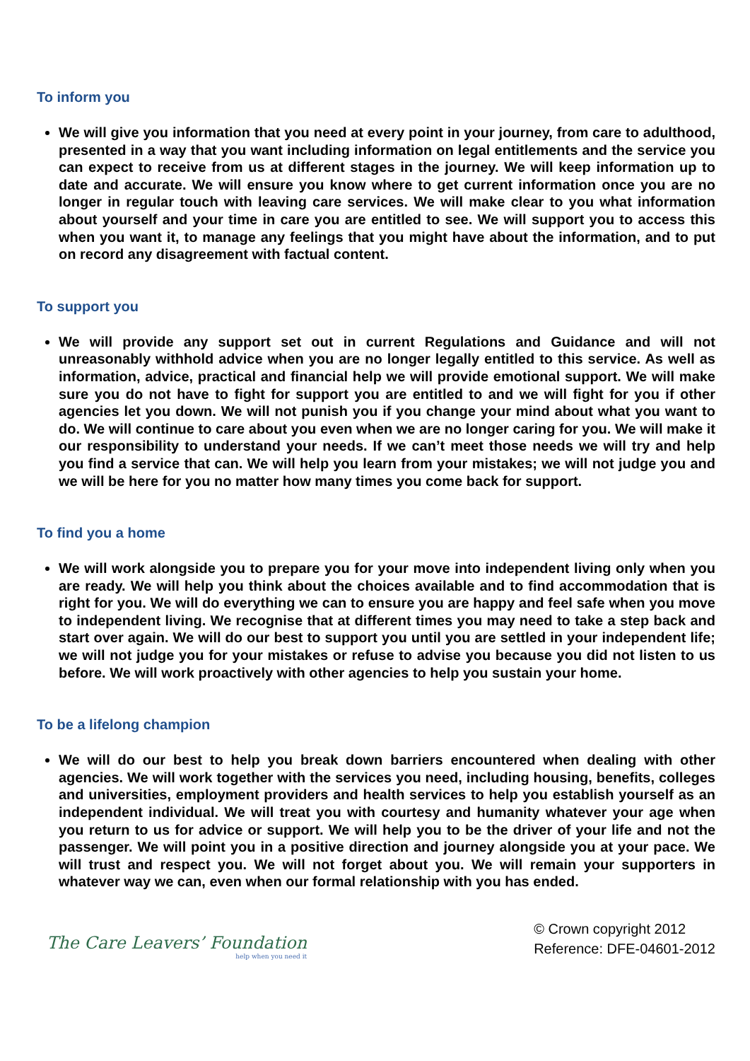To inform you
We will give you information that you need at every point in your journey, from care to adulthood, presented in a way that you want including information on legal entitlements and the service you can expect to receive from us at different stages in the journey. We will keep information up to date and accurate. We will ensure you know where to get current information once you are no longer in regular touch with leaving care services. We will make clear to you what information about yourself and your time in care you are entitled to see. We will support you to access this when you want it, to manage any feelings that you might have about the information, and to put on record any disagreement with factual content.
To support you
We will provide any support set out in current Regulations and Guidance and will not unreasonably withhold advice when you are no longer legally entitled to this service. As well as information, advice, practical and financial help we will provide emotional support. We will make sure you do not have to fight for support you are entitled to and we will fight for you if other agencies let you down. We will not punish you if you change your mind about what you want to do. We will continue to care about you even when we are no longer caring for you. We will make it our responsibility to understand your needs. If we can’t meet those needs we will try and help you find a service that can. We will help you learn from your mistakes; we will not judge you and we will be here for you no matter how many times you come back for support.
To find you a home
We will work alongside you to prepare you for your move into independent living only when you are ready. We will help you think about the choices available and to find accommodation that is right for you. We will do everything we can to ensure you are happy and feel safe when you move to independent living. We recognise that at different times you may need to take a step back and start over again. We will do our best to support you until you are settled in your independent life; we will not judge you for your mistakes or refuse to advise you because you did not listen to us before. We will work proactively with other agencies to help you sustain your home.
To be a lifelong champion
We will do our best to help you break down barriers encountered when dealing with other agencies. We will work together with the services you need, including housing, benefits, colleges and universities, employment providers and health services to help you establish yourself as an independent individual. We will treat you with courtesy and humanity whatever your age when you return to us for advice or support. We will help you to be the driver of your life and not the passenger. We will point you in a positive direction and journey alongside you at your pace. We will trust and respect you. We will not forget about you. We will remain your supporters in whatever way we can, even when our formal relationship with you has ended.
The Care Leavers’ Foundation
help when you need it
© Crown copyright 2012
Reference: DFE-04601-2012